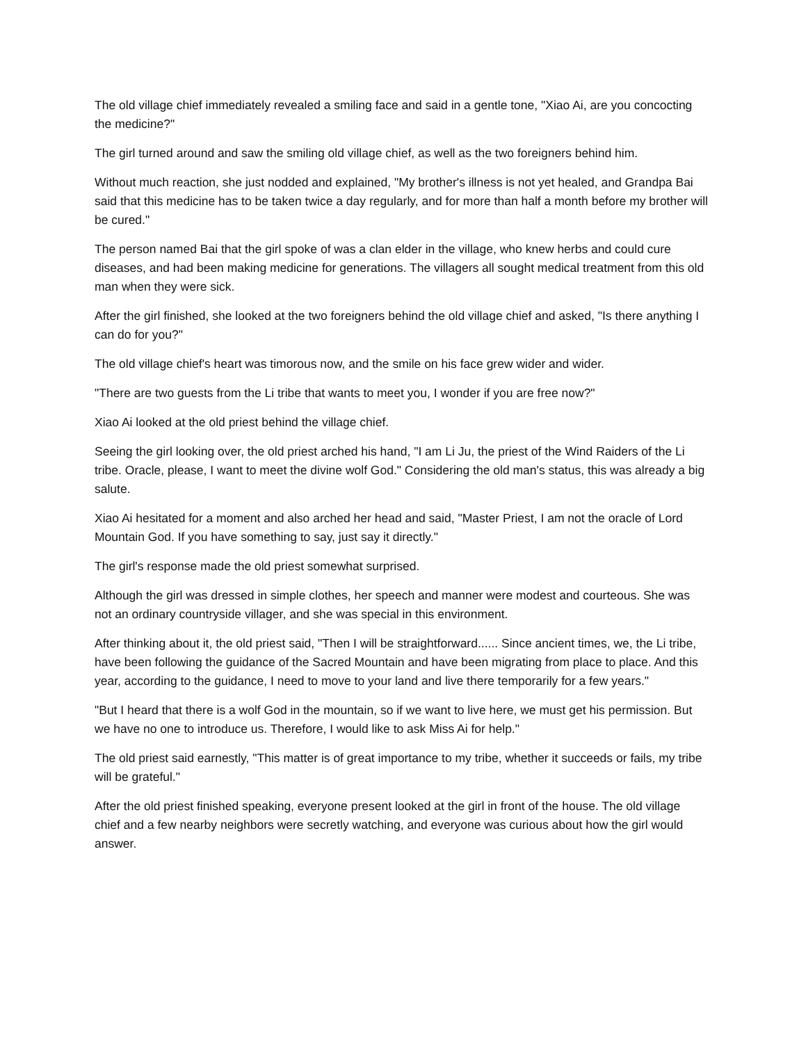The old village chief immediately revealed a smiling face and said in a gentle tone, "Xiao Ai, are you concocting the medicine?"
The girl turned around and saw the smiling old village chief, as well as the two foreigners behind him.
Without much reaction, she just nodded and explained, "My brother's illness is not yet healed, and Grandpa Bai said that this medicine has to be taken twice a day regularly, and for more than half a month before my brother will be cured."
The person named Bai that the girl spoke of was a clan elder in the village, who knew herbs and could cure diseases, and had been making medicine for generations. The villagers all sought medical treatment from this old man when they were sick.
After the girl finished, she looked at the two foreigners behind the old village chief and asked, "Is there anything I can do for you?"
The old village chief's heart was timorous now, and the smile on his face grew wider and wider.
"There are two guests from the Li tribe that wants to meet you, I wonder if you are free now?"
Xiao Ai looked at the old priest behind the village chief.
Seeing the girl looking over, the old priest arched his hand, "I am Li Ju, the priest of the Wind Raiders of the Li tribe. Oracle, please, I want to meet the divine wolf God." Considering the old man's status, this was already a big salute.
Xiao Ai hesitated for a moment and also arched her head and said, "Master Priest, I am not the oracle of Lord Mountain God. If you have something to say, just say it directly."
The girl's response made the old priest somewhat surprised.
Although the girl was dressed in simple clothes, her speech and manner were modest and courteous. She was not an ordinary countryside villager, and she was special in this environment.
After thinking about it, the old priest said, "Then I will be straightforward...... Since ancient times, we, the Li tribe, have been following the guidance of the Sacred Mountain and have been migrating from place to place. And this year, according to the guidance, I need to move to your land and live there temporarily for a few years."
"But I heard that there is a wolf God in the mountain, so if we want to live here, we must get his permission. But we have no one to introduce us. Therefore, I would like to ask Miss Ai for help."
The old priest said earnestly, "This matter is of great importance to my tribe, whether it succeeds or fails, my tribe will be grateful."
After the old priest finished speaking, everyone present looked at the girl in front of the house. The old village chief and a few nearby neighbors were secretly watching, and everyone was curious about how the girl would answer.